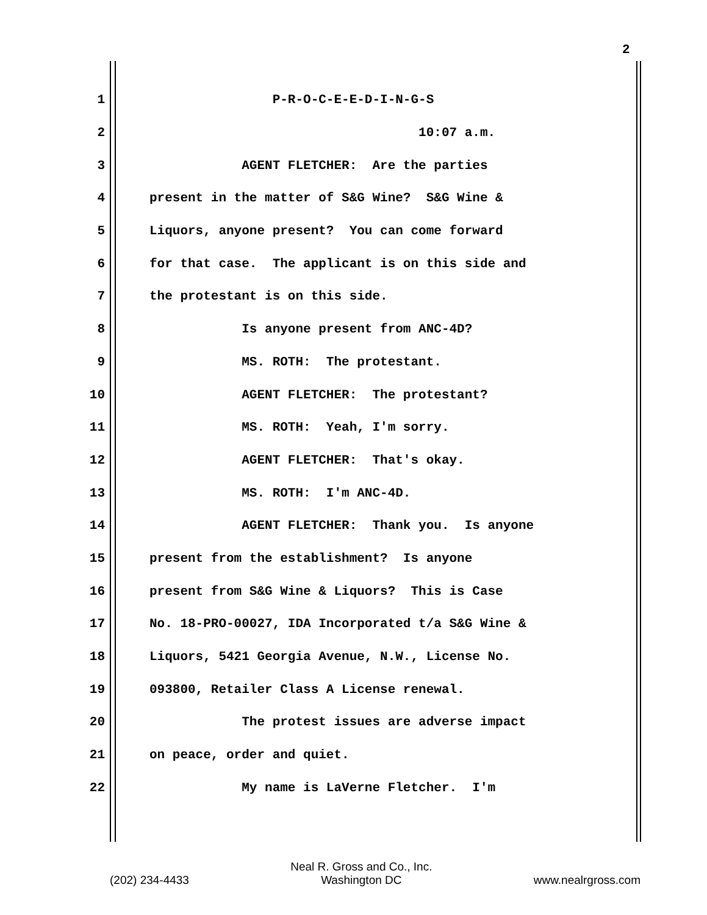2
1 P-R-O-C-E-E-D-I-N-G-S
2 10:07 a.m.
3 AGENT FLETCHER: Are the parties
4 present in the matter of S&G Wine? S&G Wine &
5 Liquors, anyone present? You can come forward
6 for that case. The applicant is on this side and
7 the protestant is on this side.
8 Is anyone present from ANC-4D?
9 MS. ROTH: The protestant.
10 AGENT FLETCHER: The protestant?
11 MS. ROTH: Yeah, I'm sorry.
12 AGENT FLETCHER: That's okay.
13 MS. ROTH: I'm ANC-4D.
14 AGENT FLETCHER: Thank you. Is anyone
15 present from the establishment? Is anyone
16 present from S&G Wine & Liquors? This is Case
17 No. 18-PRO-00027, IDA Incorporated t/a S&G Wine &
18 Liquors, 5421 Georgia Avenue, N.W., License No.
19 093800, Retailer Class A License renewal.
20 The protest issues are adverse impact
21 on peace, order and quiet.
22 My name is LaVerne Fletcher. I'm
(202) 234-4433 Neal R. Gross and Co., Inc.
Washington DC www.nealrgross.com